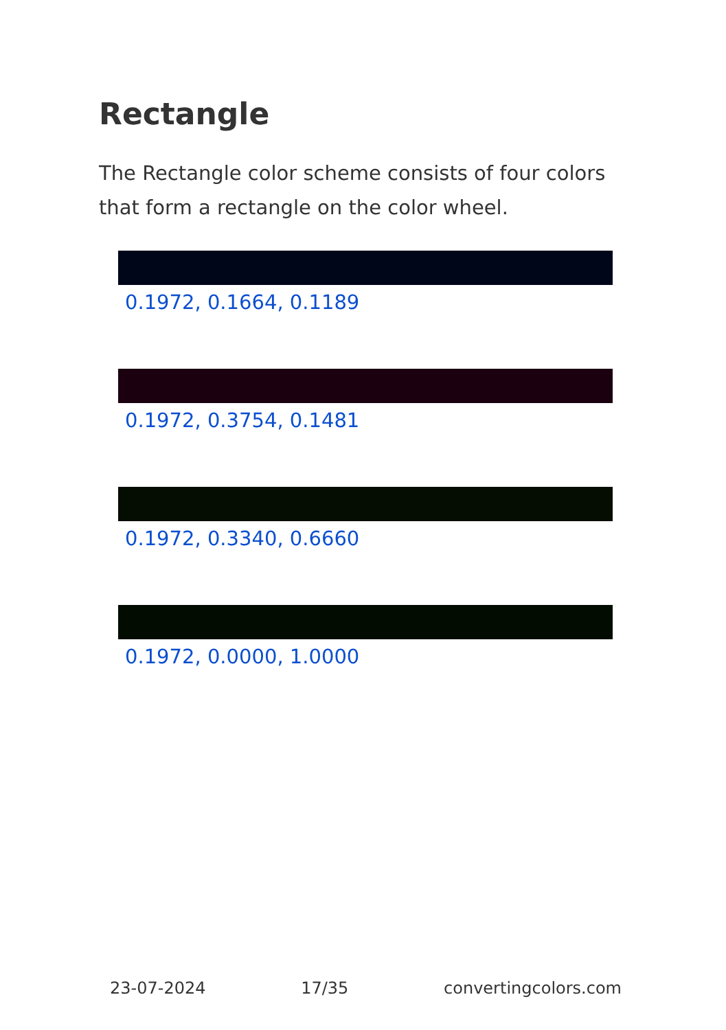Rectangle
The Rectangle color scheme consists of four colors that form a rectangle on the color wheel.
0.1972, 0.1664, 0.1189
0.1972, 0.3754, 0.1481
0.1972, 0.3340, 0.6660
0.1972, 0.0000, 1.0000
23-07-2024 17/35 convertingcolors.com